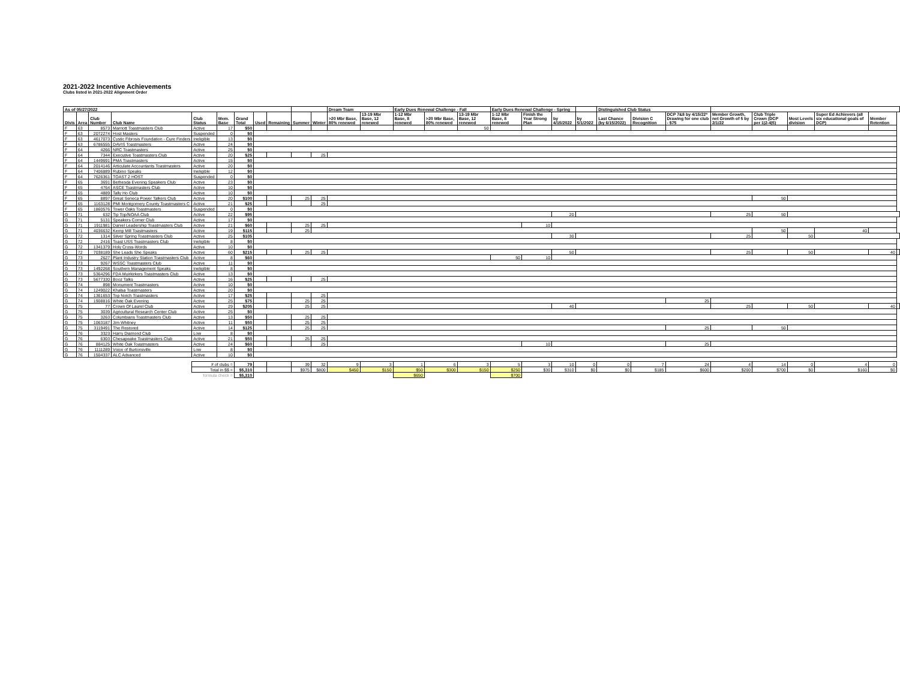2021-2022 Incentive Achievements
Clubs listed in 2021-2022 Alignment Order
| As of 05/27/2022 | | | | | | | | | | | Dream Team | | Early Dues Renewal Challenge - Fall | | | Early Dues Renewal Challenge - Spring | | | | Distinguished Club Status | | | | | | | | |
| --- | --- | --- | --- | --- | --- | --- | --- | --- | --- | --- | --- | --- | --- | --- | --- | --- | --- | --- | --- | --- | --- | --- | --- | --- | --- | --- | --- | --- |
| Divis | Area | Club Number | Club Name | Club Status | Mem. Base | Grand Total | Used | Remaining | Summer | Winter | >20 Mbr Base, 80% renewed | 13-19 Mbr Base, 12 renewed | 1-12 Mbr Base, 8 renewed | >20 Mbr Base, 80% renewed | 13-19 Mbr Base, 12 renewed | 1-12 Mbr Base, 8 renewed | Finish the Year Strong Plan | by 4/15/2022 | by 5/1/2022 | Last Chance (by 6/15/2022) | Division C Recognition | DCP 7&8 by 4/15/22* Drawing for one club - $75 | Member Growth, net Growth of 5 by 2/1/22 | Club Triple Crown (DCP per 1/2-4/5) | Most Levels division | Super Ed Achievers (all six educational goals of DCP) | Member Retention | |
| F | 63 | 8573 | Marriott Toastmasters Club | Active | 17 | $50 | | | | | | | | | 50 | | | | | | | | | | | | | |
| F | 63 | 2072274 | Host Masters | Suspended | 0 | $0 | | | | | | | | | | | | | | | | | | | | | | |
| F | 63 | 4617073 | Cystic Fibrosis Foundation - Cure Finders | Ineligible | 13 | $0 | | | | | | | | | | | | | | | | | | | | | | |
| F | 63 | 6786555 | DAVIS Toastmasters | Active | 24 | $0 | | | | | | | | | | | | | | | | | | | | | | |
| F | 64 | 4266 | NRC Toastmasters | Active | 25 | $0 | | | | | | | | | | | | | | | | | | | | | | |
| F | 64 | 7344 | Executive Toastmasters Club | Active | 20 | $25 | | | | 25 | | | | | | | | | | | | | | | | | | |
| F | 64 | 1449691 | PMA Toastmasters | Active | 15 | $0 | | | | | | | | | | | | | | | | | | | | | | |
| F | 64 | 2014146 | Articulate Accountants Toastmasters | Active | 20 | $0 | | | | | | | | | | | | | | | | | | | | | | |
| F | 64 | 7406889 | Rubino Speaks | Ineligible | 12 | $0 | | | | | | | | | | | | | | | | | | | | | | |
| F | 64 | 7626361 | TOAST 2 HOST | Suspended | 0 | $0 | | | | | | | | | | | | | | | | | | | | | | |
| F | 65 | 3691 | Bethesda Evening Speakers Club | Active | 23 | $0 | | | | | | | | | | | | | | | | | | | | | | |
| F | 65 | 4764 | ASCE Toastmasters Club | Active | 10 | $0 | | | | | | | | | | | | | | | | | | | | | | |
| F | 65 | 4889 | Tally Ho Club | Active | 10 | $0 | | | | | | | | | | | | | | | | | | | | | | |
| F | 65 | 8897 | Great Seneca Power Talkers Club | Active | 20 | $100 | | | 25 | 25 | | | | | | | | | | | | | | 50 | | | | |
| F | 65 | 1163128 | PMI Montgomery County Toastmasters C | Active | 21 | $25 | | | | 25 | | | | | | | | | | | | | | | | | | |
| F | 65 | 1860576 | Tower Oaks Toastmasters | Suspended | 0 | $0 | | | | | | | | | | | | | | | | | | | | | | |
| G | 71 | 632 | Tip Top/NOAA Club | Active | 22 | $95 | | | | | | | | | | | | 20 | | | | | 25 | 50 | | | | |
| G | 71 | 5131 | Speakers Corner Club | Active | 17 | $0 | | | | | | | | | | | | | | | | | | | | | | |
| G | 71 | 1911981 | Daniel Leadership Toastmasters Club | Active | 21 | $60 | | | 25 | 25 | | | | | | | 10 | | | | | | | | | | | |
| G | 71 | 4036632 | Kemp Mill Toastmasters | Active | 19 | $115 | | | 25 | | | | | | | | | | | | | | | 50 | | 40 | | |
| G | 72 | 1314 | Silver Spring Toastmasters Club | Active | 25 | $105 | | | | | | | | | | | | 30 | | | | | 25 | | 50 | | | |
| G | 72 | 2416 | Toast USS Toastmasters Club | Ineligible | 8 | $0 | | | | | | | | | | | | | | | | | | | | | | |
| G | 72 | 1341379 | Holy Cross-Words | Active | 10 | $0 | | | | | | | | | | | | | | | | | | | | | | |
| G | 72 | 7038189 | She Leads She Speaks | Active | 60 | $215 | | | 25 | 25 | | | | | | | | 50 | | | | | 25 | | 50 | | 40 | |
| G | 73 | 2627 | Plant Industry Station Toastmasters Club | Active | 8 | $60 | | | | | | | | | | 50 | 10 | | | | | | | | | | | |
| G | 73 | 9267 | WSSC Toastmasters Club | Active | 11 | $0 | | | | | | | | | | | | | | | | | | | | | | |
| G | 73 | 1492268 | Southern Management Speaks | Ineligible | 8 | $0 | | | | | | | | | | | | | | | | | | | | | | |
| G | 73 | 5364296 | FDA Muirkirkers Toastmasters Club | Active | 13 | $0 | | | | | | | | | | | | | | | | | | | | | | |
| G | 73 | 5677330 | Booz Talks | Active | 16 | $25 | | | | 25 | | | | | | | | | | | | | | | | | | |
| G | 74 | 898 | Monument Toastmasters | Active | 10 | $0 | | | | | | | | | | | | | | | | | | | | | | |
| G | 74 | 1249022 | Khalsa Toastmasters | Active | 20 | $0 | | | | | | | | | | | | | | | | | | | | | | |
| G | 74 | 1361653 | Top Notch Toastmasters | Active | 17 | $25 | | | | 25 | | | | | | | | | | | | | | | | | | |
| G | 74 | 1908816 | White Oak Evening | Active | 25 | $75 | | | 25 | 25 | | | | | | | | | | | | 25 | | | | | | |
| G | 75 | 77 | Crown Of Laurel Club | Active | 29 | $205 | | | 25 | 25 | | | | | | | | 40 | | | | | 25 | | 50 | | 40 | |
| G | 75 | 3039 | Agricultural Research Center Club | Active | 25 | $0 | | | | | | | | | | | | | | | | | | | | | | |
| G | 75 | 3263 | Columbians Toastmasters Club | Active | 13 | $50 | | | 25 | 25 | | | | | | | | | | | | | | | | | | |
| G | 75 | 1063187 | Jim Whitney | Active | 11 | $50 | | | 25 | 25 | | | | | | | | | | | | | | | | | | |
| G | 75 | 3119491 | The Restored | Active | 14 | $125 | | | 25 | 25 | | | | | | | | | | | | 25 | | 50 | | | | |
| G | 76 | 3323 | Harry Diamond Club | Low | 8 | $0 | | | | | | | | | | | | | | | | | | | | | | |
| G | 76 | 6303 | Chesapeake Toastmasters Club | Active | 21 | $50 | | | 25 | 25 | | | | | | | | | | | | | | | | | | |
| G | 76 | 884125 | White Oak Toastmasters | Active | 24 | $60 | | | | 25 | | | | | | | 10 | | | | | 25 | | | | | | |
| G | 76 | 1111289 | Voice of Burtonsville | Low | 8 | $0 | | | | | | | | | | | | | | | | | | | | | | |
| G | 76 | 1504337 | ALC Advanced | Active | 10 | $0 | | | | | | | | | | | | | | | | | | | | | | |
| | | | | # of clubs = | | 79 | | | 39 | 32 | 9 | 3 | 1 | 6 | 3 | 5 | 3 | 10 | 0 | 0 | 7 | 24 | 4 | 14 | 0 | 4 | 0 | |
| | | | | Total in $$ = | | $5,310 | | | $975 | $800 | $450 | $150 | $50 | $300 | $150 | $250 | $30 | $310 | $0 | $0 | $185 | $600 | $200 | $700 | $0 | $160 | $0 | |
| | | | | formula check = | | $5,310 | | | | | | | $650 | | | $700 | | | | | | | | | | | | |